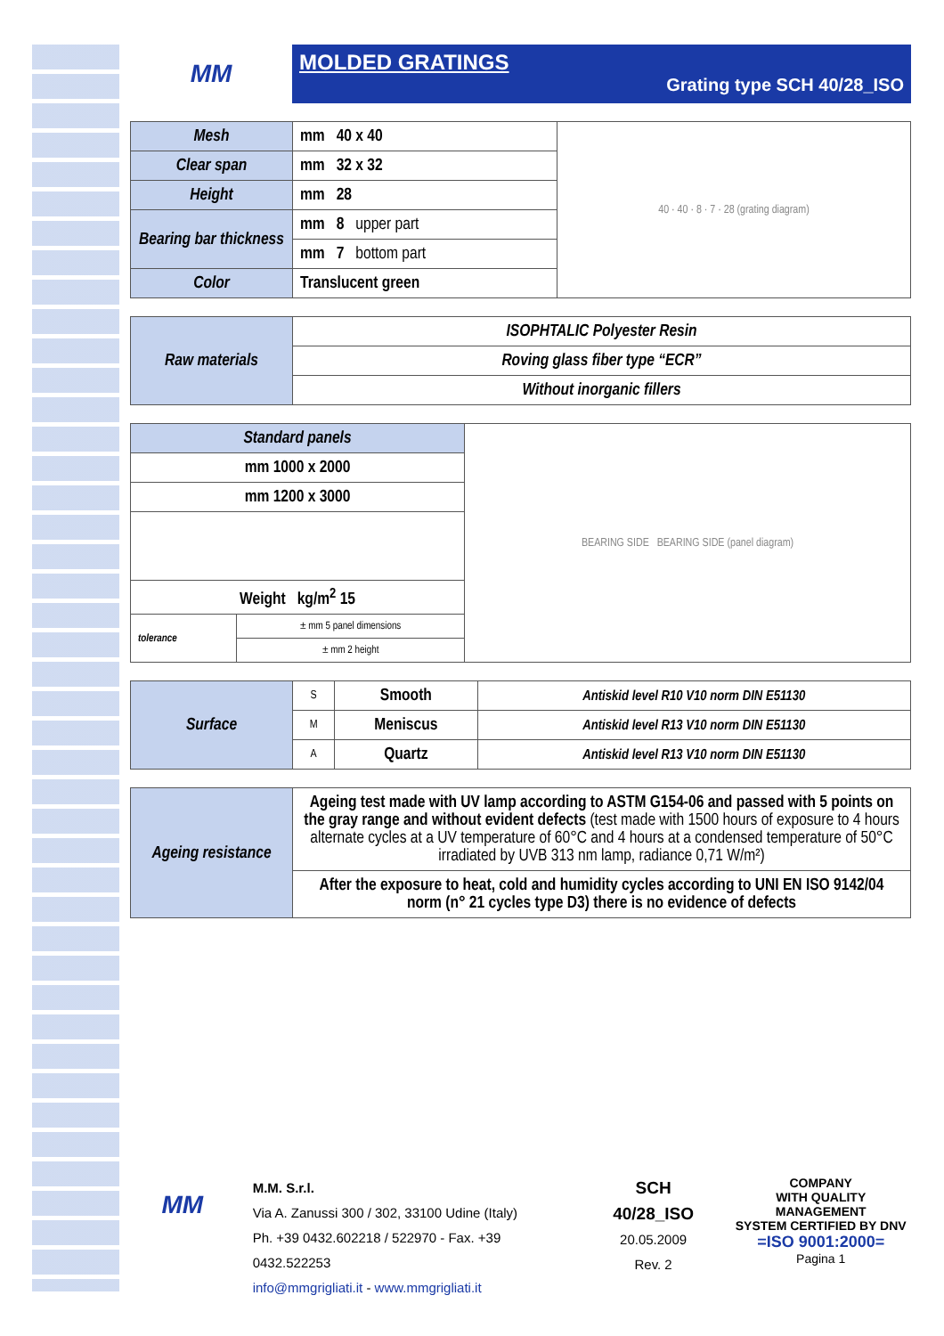MM
MOLDED GRATINGS
Grating type SCH 40/28_ISO
| Mesh | mm 40 x 40 | 40 · 40 · 8 · 7 · 28 (grating diagram) |
| Clear span | mm 32 x 32 | |
| Height | mm 28 | |
| Bearing bar thickness | mm 8 upper part | |
| | mm 7 bottom part | |
| Color | Translucent green | |
| Raw materials | ISOPHTALIC Polyester Resin |
| | Roving glass fiber type “ECR” |
| | Without inorganic fillers |
| Standard panels | | BEARING SIDE BEARING SIDE (panel diagram) |
| mm 1000 x 2000 | | |
| mm 1200 x 3000 | | |
| Weight kg/m<sup>2</sup> 15 | | |
| tolerance | ± mm 5 panel dimensions | |
| | ± mm 2 height | |
| Surface | S | Smooth | Antiskid level R10 V10 norm DIN E51130 |
| | M | Meniscus | Antiskid level R13 V10 norm DIN E51130 |
| | A | Quartz | Antiskid level R13 V10 norm DIN E51130 |
| Ageing resistance | Ageing test made with UV lamp according to ASTM G154-06 and passed with 5 points on the gray range and without evident defects (test made with 1500 hours of exposure to 4 hours alternate cycles at a UV temperature of 60°C and 4 hours at a condensed temperature of 50°C irradiated by UVB 313 nm lamp, radiance 0,71 W/m²) |
| | After the exposure to heat, cold and humidity cycles according to UNI EN ISO 9142/04 norm (n° 21 cycles type D3) there is no evidence of defects |
MM
M.M. S.r.l.
Via A. Zanussi 300 / 302, 33100 Udine (Italy)
Ph. +39 0432.602218 / 522970 - Fax. +39 0432.522253
info@mmgrigliati.it - www.mmgrigliati.it
SCH 40/28_ISO
20.05.2009
Rev. 2
COMPANY
WITH QUALITY MANAGEMENT
SYSTEM CERTIFIED BY DNV
=ISO 9001:2000=
Pagina 1